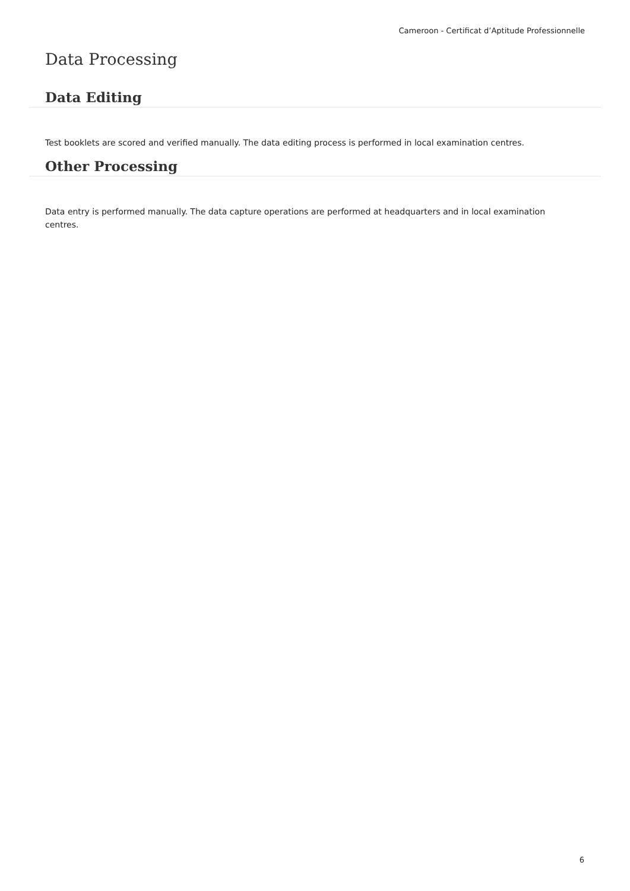Cameroon - Certificat d’Aptitude Professionnelle
Data Processing
Data Editing
Test booklets are scored and verified manually. The data editing process is performed in local examination centres.
Other Processing
Data entry is performed manually. The data capture operations are performed at headquarters and in local examination centres.
6